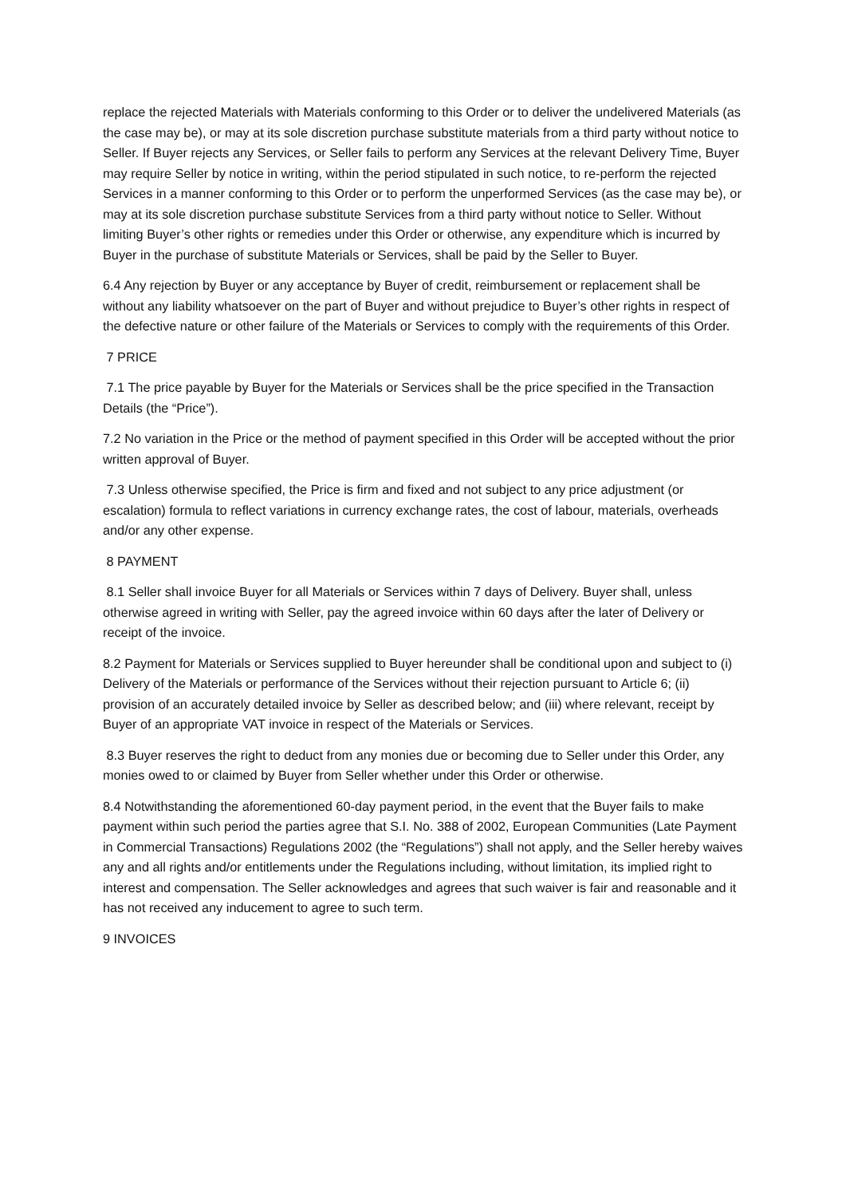replace the rejected Materials with Materials conforming to this Order or to deliver the undelivered Materials (as the case may be), or may at its sole discretion purchase substitute materials from a third party without notice to Seller. If Buyer rejects any Services, or Seller fails to perform any Services at the relevant Delivery Time, Buyer may require Seller by notice in writing, within the period stipulated in such notice, to re-perform the rejected Services in a manner conforming to this Order or to perform the unperformed Services (as the case may be), or may at its sole discretion purchase substitute Services from a third party without notice to Seller. Without limiting Buyer’s other rights or remedies under this Order or otherwise, any expenditure which is incurred by Buyer in the purchase of substitute Materials or Services, shall be paid by the Seller to Buyer.
6.4 Any rejection by Buyer or any acceptance by Buyer of credit, reimbursement or replacement shall be without any liability whatsoever on the part of Buyer and without prejudice to Buyer’s other rights in respect of the defective nature or other failure of the Materials or Services to comply with the requirements of this Order.
7 PRICE
7.1 The price payable by Buyer for the Materials or Services shall be the price specified in the Transaction Details (the “Price”).
7.2 No variation in the Price or the method of payment specified in this Order will be accepted without the prior written approval of Buyer.
7.3 Unless otherwise specified, the Price is firm and fixed and not subject to any price adjustment (or escalation) formula to reflect variations in currency exchange rates, the cost of labour, materials, overheads and/or any other expense.
8 PAYMENT
8.1 Seller shall invoice Buyer for all Materials or Services within 7 days of Delivery. Buyer shall, unless otherwise agreed in writing with Seller, pay the agreed invoice within 60 days after the later of Delivery or receipt of the invoice.
8.2 Payment for Materials or Services supplied to Buyer hereunder shall be conditional upon and subject to (i) Delivery of the Materials or performance of the Services without their rejection pursuant to Article 6; (ii) provision of an accurately detailed invoice by Seller as described below; and (iii) where relevant, receipt by Buyer of an appropriate VAT invoice in respect of the Materials or Services.
8.3 Buyer reserves the right to deduct from any monies due or becoming due to Seller under this Order, any monies owed to or claimed by Buyer from Seller whether under this Order or otherwise.
8.4 Notwithstanding the aforementioned 60-day payment period, in the event that the Buyer fails to make payment within such period the parties agree that S.I. No. 388 of 2002, European Communities (Late Payment in Commercial Transactions) Regulations 2002 (the “Regulations”) shall not apply, and the Seller hereby waives any and all rights and/or entitlements under the Regulations including, without limitation, its implied right to interest and compensation. The Seller acknowledges and agrees that such waiver is fair and reasonable and it has not received any inducement to agree to such term.
9 INVOICES